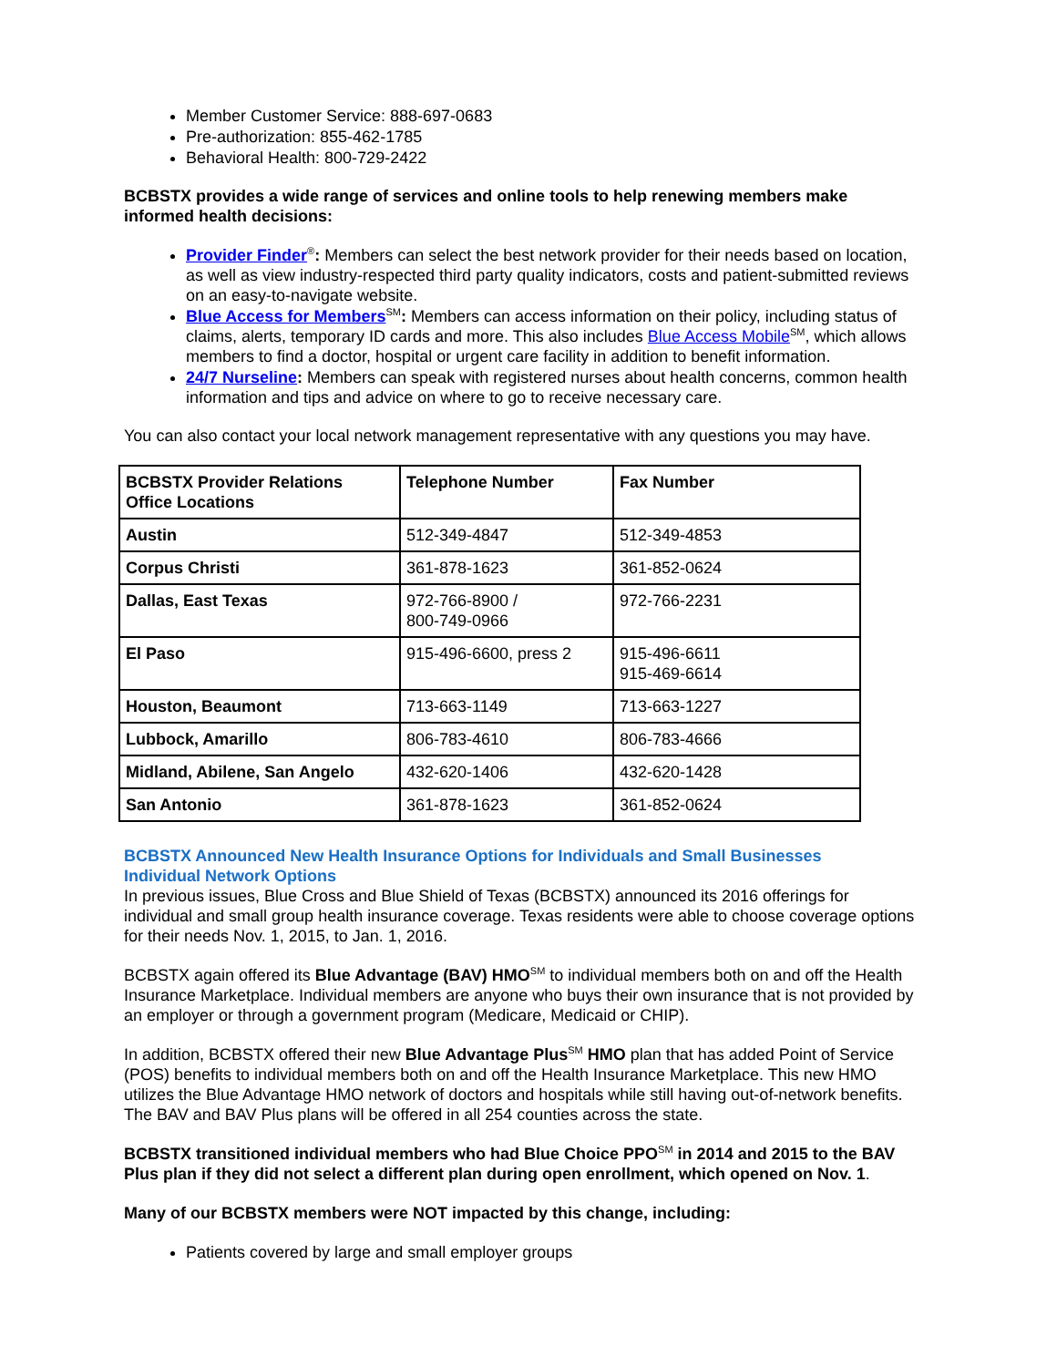Member Customer Service: 888-697-0683
Pre-authorization: 855-462-1785
Behavioral Health: 800-729-2422
BCBSTX provides a wide range of services and online tools to help renewing members make informed health decisions:
Provider Finder<sup>®</sup>: Members can select the best network provider for their needs based on location, as well as view industry-respected third party quality indicators, costs and patient-submitted reviews on an easy-to-navigate website.
Blue Access for Members<sup>SM</sup>: Members can access information on their policy, including status of claims, alerts, temporary ID cards and more. This also includes Blue Access Mobile<sup>SM</sup>, which allows members to find a doctor, hospital or urgent care facility in addition to benefit information.
24/7 Nurseline: Members can speak with registered nurses about health concerns, common health information and tips and advice on where to go to receive necessary care.
You can also contact your local network management representative with any questions you may have.
| BCBSTX Provider Relations Office Locations | Telephone Number | Fax Number |
| --- | --- | --- |
| Austin | 512-349-4847 | 512-349-4853 |
| Corpus Christi | 361-878-1623 | 361-852-0624 |
| Dallas, East Texas | 972-766-8900 / 800-749-0966 | 972-766-2231 |
| El Paso | 915-496-6600, press 2 | 915-496-6611 915-469-6614 |
| Houston, Beaumont | 713-663-1149 | 713-663-1227 |
| Lubbock, Amarillo | 806-783-4610 | 806-783-4666 |
| Midland, Abilene, San Angelo | 432-620-1406 | 432-620-1428 |
| San Antonio | 361-878-1623 | 361-852-0624 |
BCBSTX Announced New Health Insurance Options for Individuals and Small Businesses
Individual Network Options
In previous issues, Blue Cross and Blue Shield of Texas (BCBSTX) announced its 2016 offerings for individual and small group health insurance coverage. Texas residents were able to choose coverage options for their needs Nov. 1, 2015, to Jan. 1, 2016.
BCBSTX again offered its Blue Advantage (BAV) HMO<sup>SM</sup> to individual members both on and off the Health Insurance Marketplace. Individual members are anyone who buys their own insurance that is not provided by an employer or through a government program (Medicare, Medicaid or CHIP).
In addition, BCBSTX offered their new Blue Advantage Plus<sup>SM</sup> HMO plan that has added Point of Service (POS) benefits to individual members both on and off the Health Insurance Marketplace. This new HMO utilizes the Blue Advantage HMO network of doctors and hospitals while still having out-of-network benefits. The BAV and BAV Plus plans will be offered in all 254 counties across the state.
BCBSTX transitioned individual members who had Blue Choice PPO<sup>SM</sup> in 2014 and 2015 to the BAV Plus plan if they did not select a different plan during open enrollment, which opened on Nov. 1.
Many of our BCBSTX members were NOT impacted by this change, including:
Patients covered by large and small employer groups